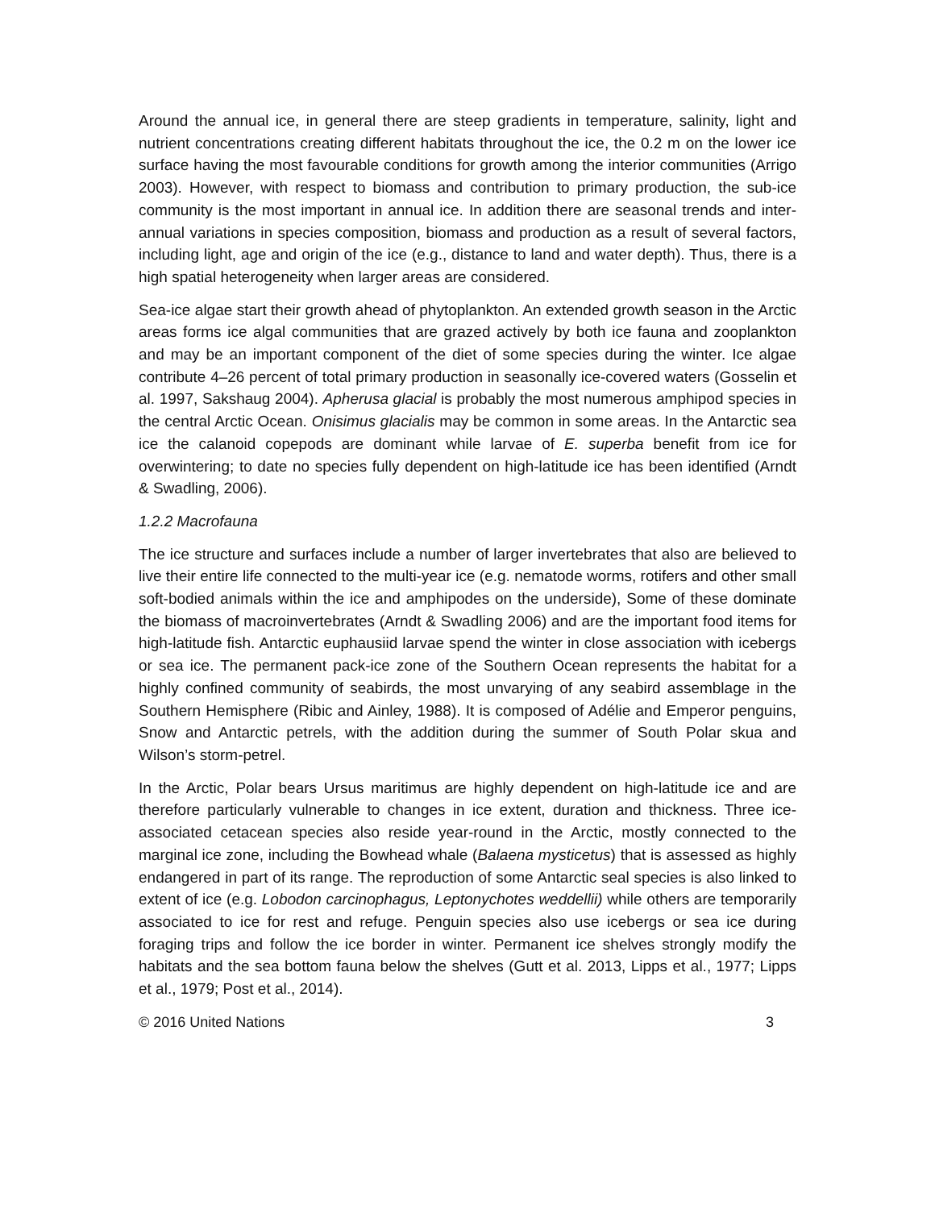Around the annual ice, in general there are steep gradients in temperature, salinity, light and nutrient concentrations creating different habitats throughout the ice, the 0.2 m on the lower ice surface having the most favourable conditions for growth among the interior communities (Arrigo 2003). However, with respect to biomass and contribution to primary production, the sub-ice community is the most important in annual ice. In addition there are seasonal trends and inter-annual variations in species composition, biomass and production as a result of several factors, including light, age and origin of the ice (e.g., distance to land and water depth). Thus, there is a high spatial heterogeneity when larger areas are considered.
Sea-ice algae start their growth ahead of phytoplankton. An extended growth season in the Arctic areas forms ice algal communities that are grazed actively by both ice fauna and zooplankton and may be an important component of the diet of some species during the winter. Ice algae contribute 4–26 percent of total primary production in seasonally ice-covered waters (Gosselin et al. 1997, Sakshaug 2004). Apherusa glacial is probably the most numerous amphipod species in the central Arctic Ocean. Onisimus glacialis may be common in some areas. In the Antarctic sea ice the calanoid copepods are dominant while larvae of E. superba benefit from ice for overwintering; to date no species fully dependent on high-latitude ice has been identified (Arndt & Swadling, 2006).
1.2.2 Macrofauna
The ice structure and surfaces include a number of larger invertebrates that also are believed to live their entire life connected to the multi-year ice (e.g. nematode worms, rotifers and other small soft-bodied animals within the ice and amphipodes on the underside), Some of these dominate the biomass of macroinvertebrates (Arndt & Swadling 2006) and are the important food items for high-latitude fish. Antarctic euphausiid larvae spend the winter in close association with icebergs or sea ice. The permanent pack-ice zone of the Southern Ocean represents the habitat for a highly confined community of seabirds, the most unvarying of any seabird assemblage in the Southern Hemisphere (Ribic and Ainley, 1988). It is composed of Adélie and Emperor penguins, Snow and Antarctic petrels, with the addition during the summer of South Polar skua and Wilson’s storm-petrel.
In the Arctic, Polar bears Ursus maritimus are highly dependent on high-latitude ice and are therefore particularly vulnerable to changes in ice extent, duration and thickness. Three ice-associated cetacean species also reside year-round in the Arctic, mostly connected to the marginal ice zone, including the Bowhead whale (Balaena mysticetus) that is assessed as highly endangered in part of its range. The reproduction of some Antarctic seal species is also linked to extent of ice (e.g. Lobodon carcinophagus, Leptonychotes weddellii) while others are temporarily associated to ice for rest and refuge. Penguin species also use icebergs or sea ice during foraging trips and follow the ice border in winter. Permanent ice shelves strongly modify the habitats and the sea bottom fauna below the shelves (Gutt et al. 2013, Lipps et al., 1977; Lipps et al., 1979; Post et al., 2014).
© 2016 United Nations 3